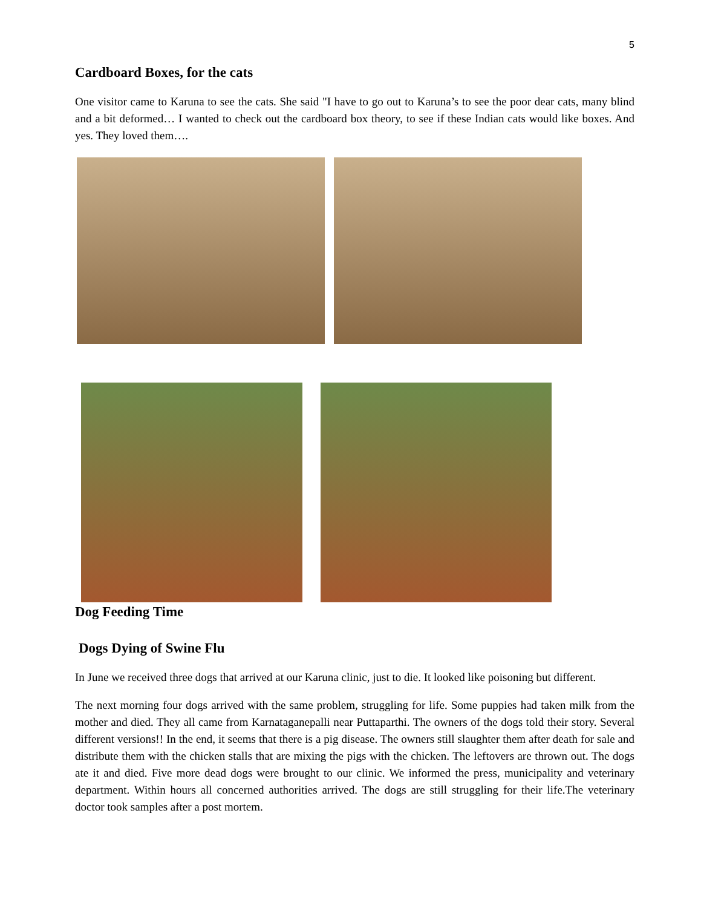5
Cardboard Boxes, for the cats
One visitor came to Karuna to see the cats. She said "I have to go out to Karuna’s to see the poor dear cats, many blind and a bit deformed… I wanted to check out the cardboard box theory, to see if these Indian cats would like boxes. And yes. They loved them….
Dog Feeding Time
Dogs Dying of Swine Flu
In June we received three dogs that arrived at our Karuna clinic, just to die. It looked like poisoning but different.
The next morning four dogs arrived with the same problem, struggling for life. Some puppies had taken milk from the mother and died. They all came from Karnataganepalli near Puttaparthi. The owners of the dogs told their story. Several different versions!! In the end, it seems that there is a pig disease. The owners still slaughter them after death for sale and distribute them with the chicken stalls that are mixing the pigs with the chicken. The leftovers are thrown out. The dogs ate it and died. Five more dead dogs were brought to our clinic. We informed the press, municipality and veterinary department. Within hours all concerned authorities arrived. The dogs are still struggling for their life.The veterinary doctor took samples after a post mortem.